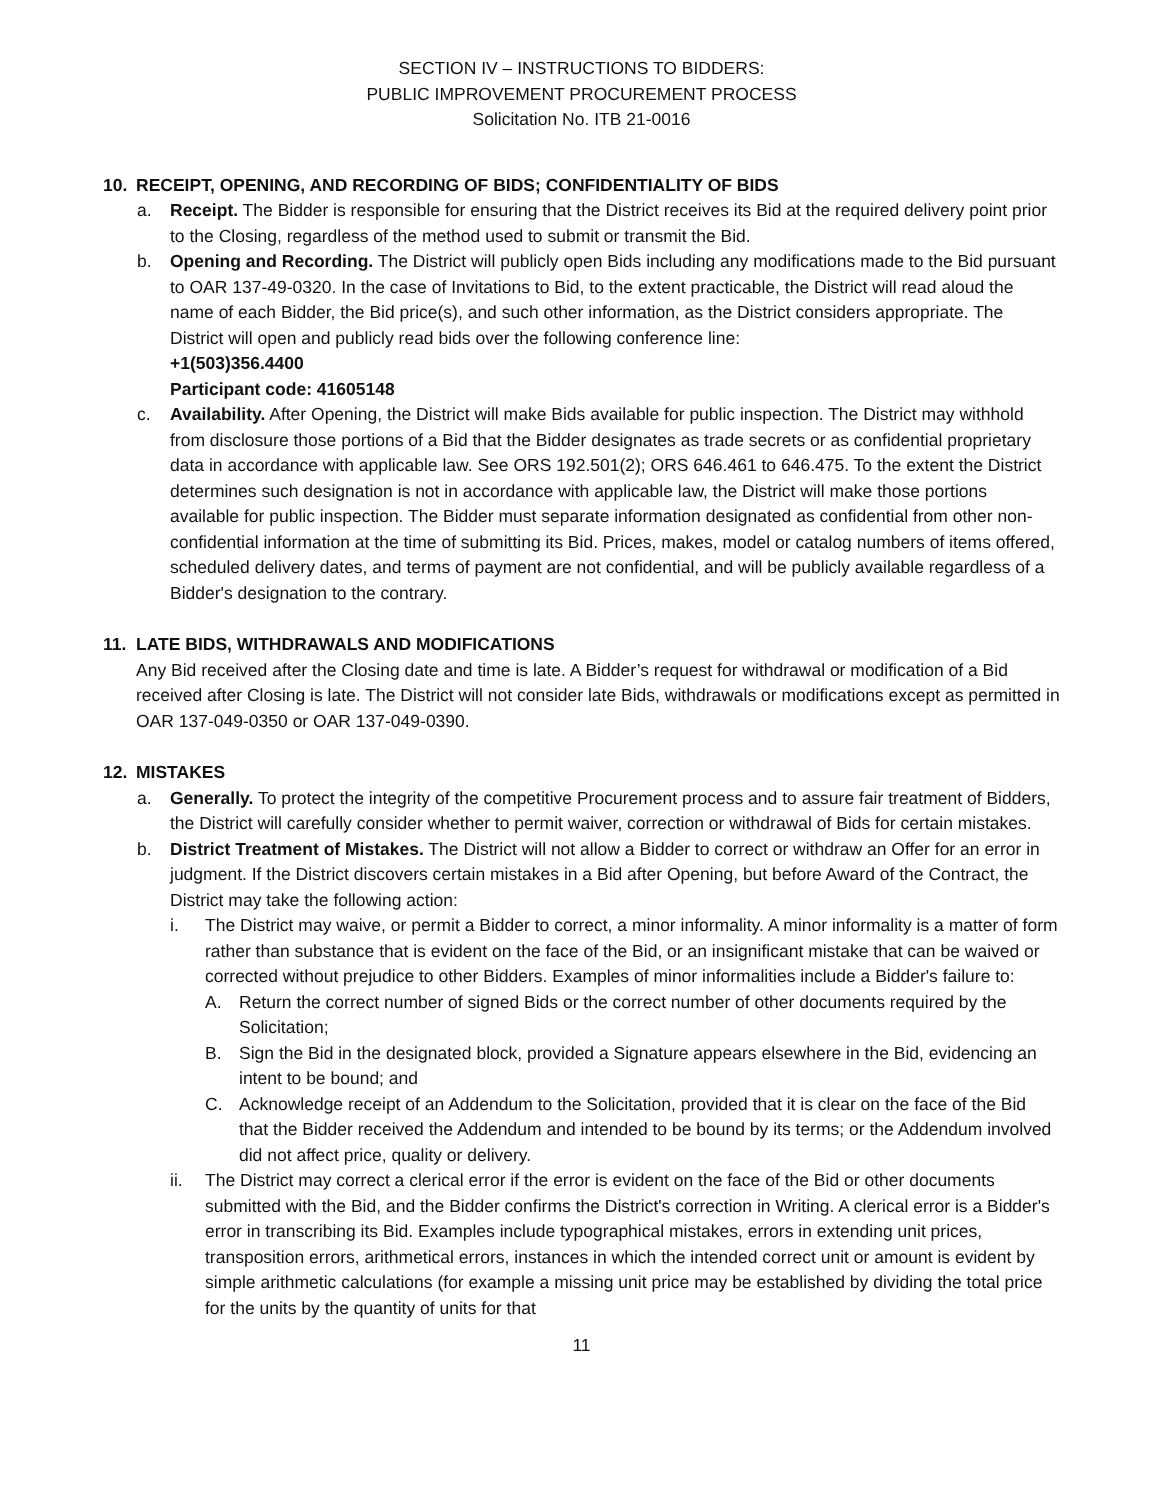SECTION IV – INSTRUCTIONS TO BIDDERS:
PUBLIC IMPROVEMENT PROCUREMENT PROCESS
Solicitation No. ITB 21-0016
10. RECEIPT, OPENING, AND RECORDING OF BIDS; CONFIDENTIALITY OF BIDS
a. Receipt. The Bidder is responsible for ensuring that the District receives its Bid at the required delivery point prior to the Closing, regardless of the method used to submit or transmit the Bid.
b. Opening and Recording. The District will publicly open Bids including any modifications made to the Bid pursuant to OAR 137-49-0320. In the case of Invitations to Bid, to the extent practicable, the District will read aloud the name of each Bidder, the Bid price(s), and such other information, as the District considers appropriate. The District will open and publicly read bids over the following conference line:
+1(503)356.4400
Participant code: 41605148
c. Availability. After Opening, the District will make Bids available for public inspection. The District may withhold from disclosure those portions of a Bid that the Bidder designates as trade secrets or as confidential proprietary data in accordance with applicable law. See ORS 192.501(2); ORS 646.461 to 646.475. To the extent the District determines such designation is not in accordance with applicable law, the District will make those portions available for public inspection. The Bidder must separate information designated as confidential from other non-confidential information at the time of submitting its Bid. Prices, makes, model or catalog numbers of items offered, scheduled delivery dates, and terms of payment are not confidential, and will be publicly available regardless of a Bidder's designation to the contrary.
11. LATE BIDS, WITHDRAWALS AND MODIFICATIONS
Any Bid received after the Closing date and time is late. A Bidder’s request for withdrawal or modification of a Bid received after Closing is late. The District will not consider late Bids, withdrawals or modifications except as permitted in OAR 137-049-0350 or OAR 137-049-0390.
12. MISTAKES
a. Generally. To protect the integrity of the competitive Procurement process and to assure fair treatment of Bidders, the District will carefully consider whether to permit waiver, correction or withdrawal of Bids for certain mistakes.
b. District Treatment of Mistakes. The District will not allow a Bidder to correct or withdraw an Offer for an error in judgment. If the District discovers certain mistakes in a Bid after Opening, but before Award of the Contract, the District may take the following action:
i. The District may waive, or permit a Bidder to correct, a minor informality. A minor informality is a matter of form rather than substance that is evident on the face of the Bid, or an insignificant mistake that can be waived or corrected without prejudice to other Bidders. Examples of minor informalities include a Bidder's failure to:
A. Return the correct number of signed Bids or the correct number of other documents required by the Solicitation;
B. Sign the Bid in the designated block, provided a Signature appears elsewhere in the Bid, evidencing an intent to be bound; and
C. Acknowledge receipt of an Addendum to the Solicitation, provided that it is clear on the face of the Bid that the Bidder received the Addendum and intended to be bound by its terms; or the Addendum involved did not affect price, quality or delivery.
ii. The District may correct a clerical error if the error is evident on the face of the Bid or other documents submitted with the Bid, and the Bidder confirms the District's correction in Writing. A clerical error is a Bidder's error in transcribing its Bid. Examples include typographical mistakes, errors in extending unit prices, transposition errors, arithmetical errors, instances in which the intended correct unit or amount is evident by simple arithmetic calculations (for example a missing unit price may be established by dividing the total price for the units by the quantity of units for that
11